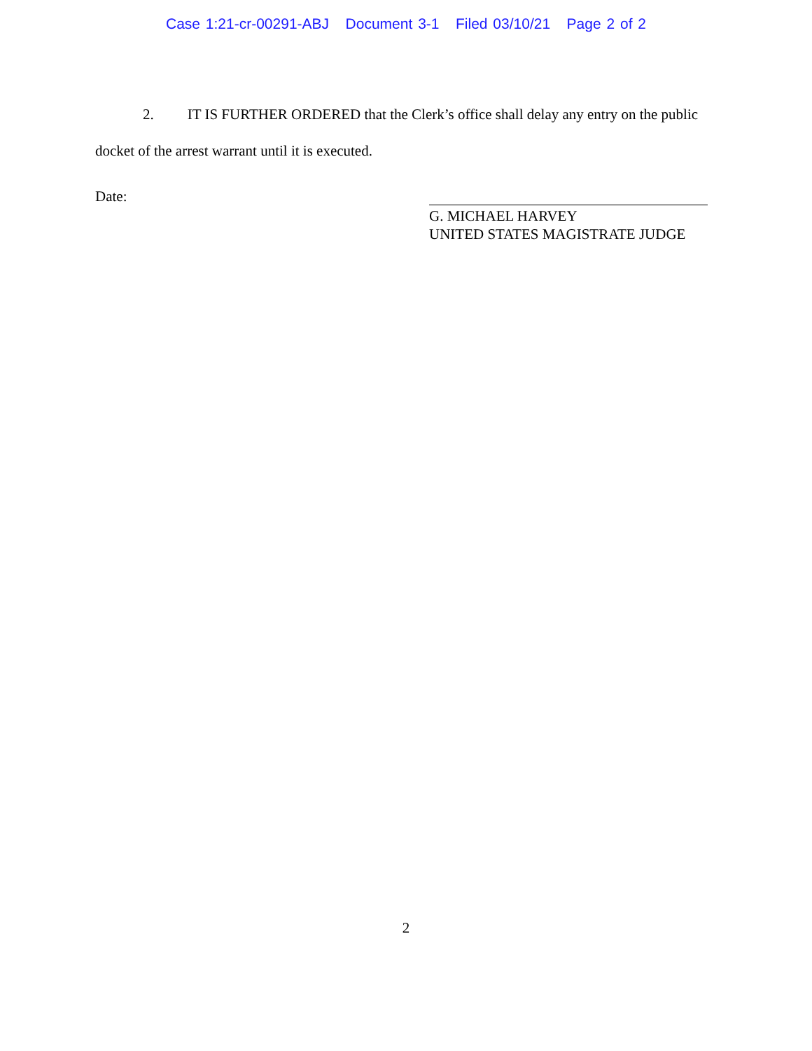Case 1:21-cr-00291-ABJ Document 3-1 Filed 03/10/21 Page 2 of 2
2. IT IS FURTHER ORDERED that the Clerk’s office shall delay any entry on the public docket of the arrest warrant until it is executed.
Date:
G. MICHAEL HARVEY
UNITED STATES MAGISTRATE JUDGE
2